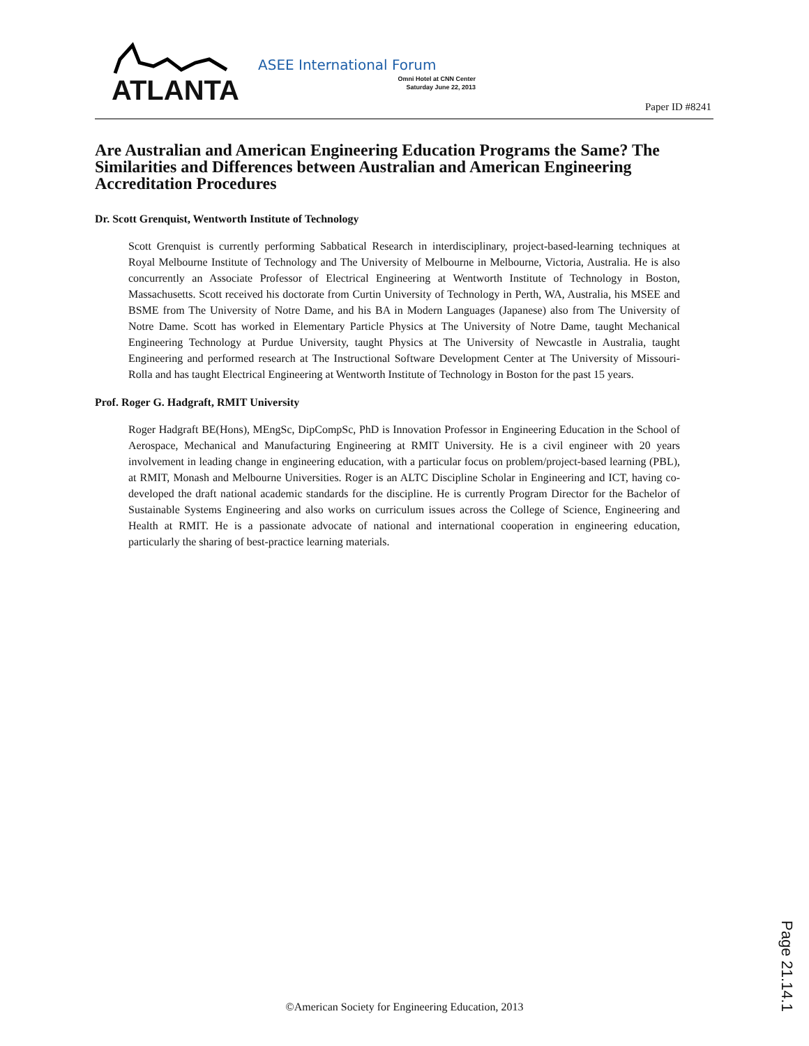ATLANTA
ASEE International Forum
Omni Hotel at CNN Center
Saturday June 22, 2013
Paper ID #8241
Are Australian and American Engineering Education Programs the Same? The Similarities and Differences between Australian and American Engineering Accreditation Procedures
Dr. Scott Grenquist, Wentworth Institute of Technology
Scott Grenquist is currently performing Sabbatical Research in interdisciplinary, project-based-learning techniques at Royal Melbourne Institute of Technology and The University of Melbourne in Melbourne, Victoria, Australia. He is also concurrently an Associate Professor of Electrical Engineering at Wentworth Institute of Technology in Boston, Massachusetts. Scott received his doctorate from Curtin University of Technology in Perth, WA, Australia, his MSEE and BSME from The University of Notre Dame, and his BA in Modern Languages (Japanese) also from The University of Notre Dame. Scott has worked in Elementary Particle Physics at The University of Notre Dame, taught Mechanical Engineering Technology at Purdue University, taught Physics at The University of Newcastle in Australia, taught Engineering and performed research at The Instructional Software Development Center at The University of Missouri-Rolla and has taught Electrical Engineering at Wentworth Institute of Technology in Boston for the past 15 years.
Prof. Roger G. Hadgraft, RMIT University
Roger Hadgraft BE(Hons), MEngSc, DipCompSc, PhD is Innovation Professor in Engineering Education in the School of Aerospace, Mechanical and Manufacturing Engineering at RMIT University. He is a civil engineer with 20 years involvement in leading change in engineering education, with a particular focus on problem/project-based learning (PBL), at RMIT, Monash and Melbourne Universities. Roger is an ALTC Discipline Scholar in Engineering and ICT, having co-developed the draft national academic standards for the discipline. He is currently Program Director for the Bachelor of Sustainable Systems Engineering and also works on curriculum issues across the College of Science, Engineering and Health at RMIT. He is a passionate advocate of national and international cooperation in engineering education, particularly the sharing of best-practice learning materials.
Page 21.14.1
©American Society for Engineering Education, 2013